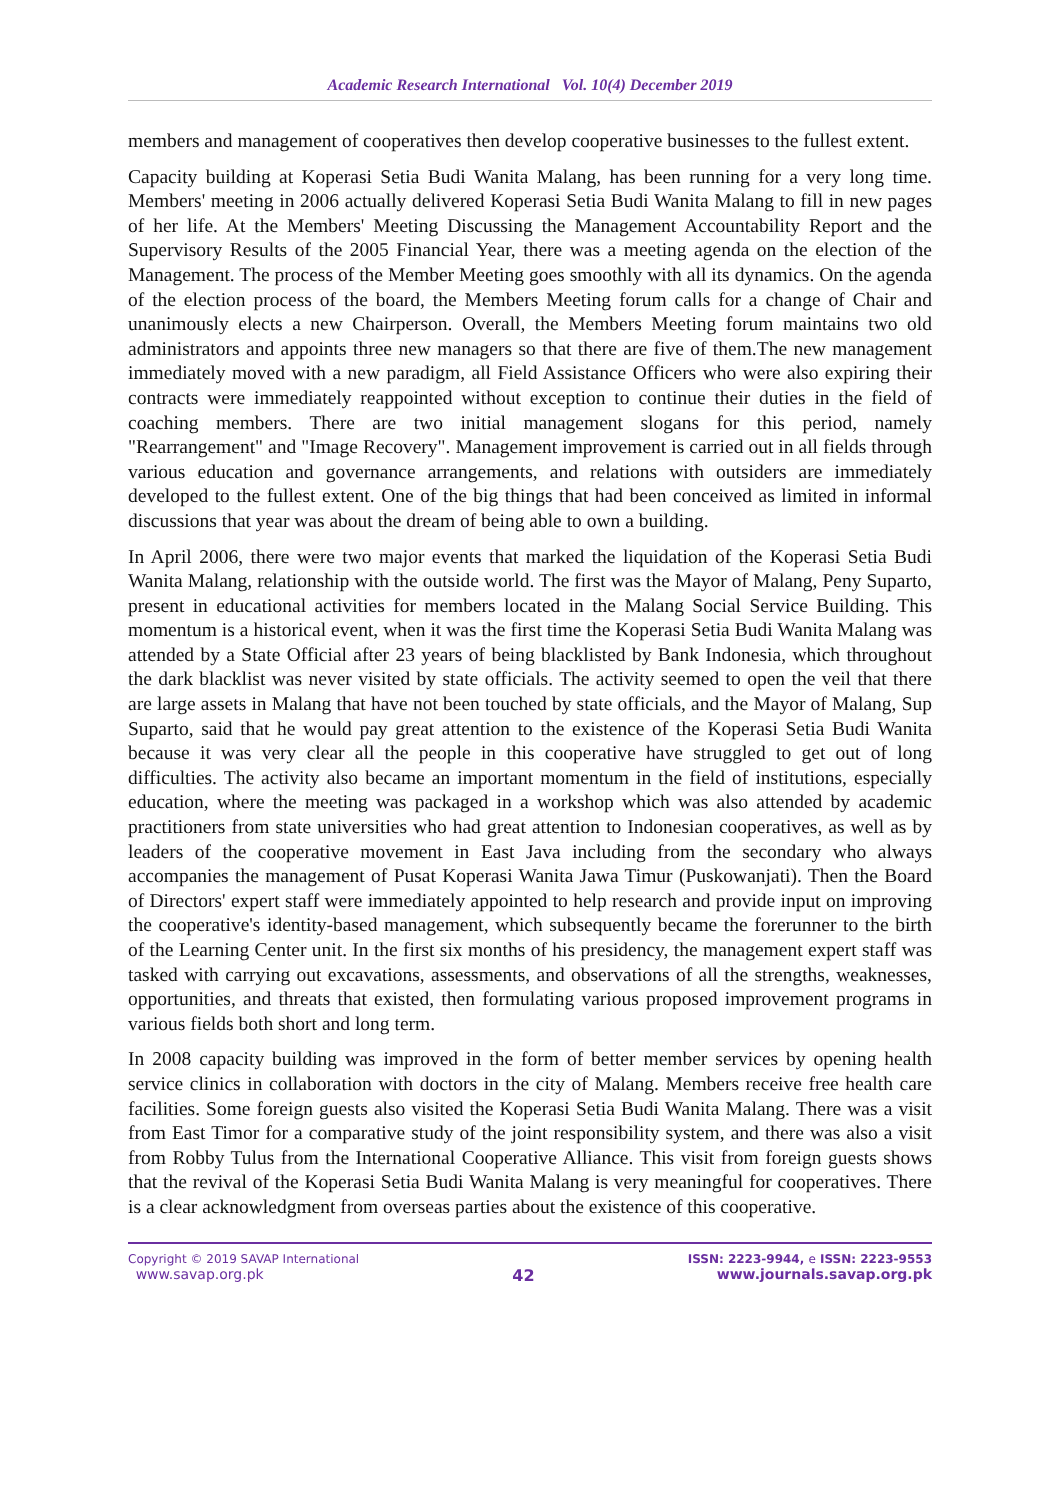Academic Research International Vol. 10(4) December 2019
members and management of cooperatives then develop cooperative businesses to the fullest extent.
Capacity building at Koperasi Setia Budi Wanita Malang, has been running for a very long time. Members' meeting in 2006 actually delivered Koperasi Setia Budi Wanita Malang to fill in new pages of her life. At the Members' Meeting Discussing the Management Accountability Report and the Supervisory Results of the 2005 Financial Year, there was a meeting agenda on the election of the Management. The process of the Member Meeting goes smoothly with all its dynamics. On the agenda of the election process of the board, the Members Meeting forum calls for a change of Chair and unanimously elects a new Chairperson. Overall, the Members Meeting forum maintains two old administrators and appoints three new managers so that there are five of them.The new management immediately moved with a new paradigm, all Field Assistance Officers who were also expiring their contracts were immediately reappointed without exception to continue their duties in the field of coaching members. There are two initial management slogans for this period, namely "Rearrangement" and "Image Recovery". Management improvement is carried out in all fields through various education and governance arrangements, and relations with outsiders are immediately developed to the fullest extent. One of the big things that had been conceived as limited in informal discussions that year was about the dream of being able to own a building.
In April 2006, there were two major events that marked the liquidation of the Koperasi Setia Budi Wanita Malang, relationship with the outside world. The first was the Mayor of Malang, Peny Suparto, present in educational activities for members located in the Malang Social Service Building. This momentum is a historical event, when it was the first time the Koperasi Setia Budi Wanita Malang was attended by a State Official after 23 years of being blacklisted by Bank Indonesia, which throughout the dark blacklist was never visited by state officials. The activity seemed to open the veil that there are large assets in Malang that have not been touched by state officials, and the Mayor of Malang, Sup Suparto, said that he would pay great attention to the existence of the Koperasi Setia Budi Wanita because it was very clear all the people in this cooperative have struggled to get out of long difficulties. The activity also became an important momentum in the field of institutions, especially education, where the meeting was packaged in a workshop which was also attended by academic practitioners from state universities who had great attention to Indonesian cooperatives, as well as by leaders of the cooperative movement in East Java including from the secondary who always accompanies the management of Pusat Koperasi Wanita Jawa Timur (Puskowanjati). Then the Board of Directors' expert staff were immediately appointed to help research and provide input on improving the cooperative's identity-based management, which subsequently became the forerunner to the birth of the Learning Center unit. In the first six months of his presidency, the management expert staff was tasked with carrying out excavations, assessments, and observations of all the strengths, weaknesses, opportunities, and threats that existed, then formulating various proposed improvement programs in various fields both short and long term.
In 2008 capacity building was improved in the form of better member services by opening health service clinics in collaboration with doctors in the city of Malang. Members receive free health care facilities. Some foreign guests also visited the Koperasi Setia Budi Wanita Malang. There was a visit from East Timor for a comparative study of the joint responsibility system, and there was also a visit from Robby Tulus from the International Cooperative Alliance. This visit from foreign guests shows that the revival of the Koperasi Setia Budi Wanita Malang is very meaningful for cooperatives. There is a clear acknowledgment from overseas parties about the existence of this cooperative.
Copyright © 2019 SAVAP International
www.savap.org.pk
42
ISSN: 2223-9944, e ISSN: 2223-9553
www.journals.savap.org.pk